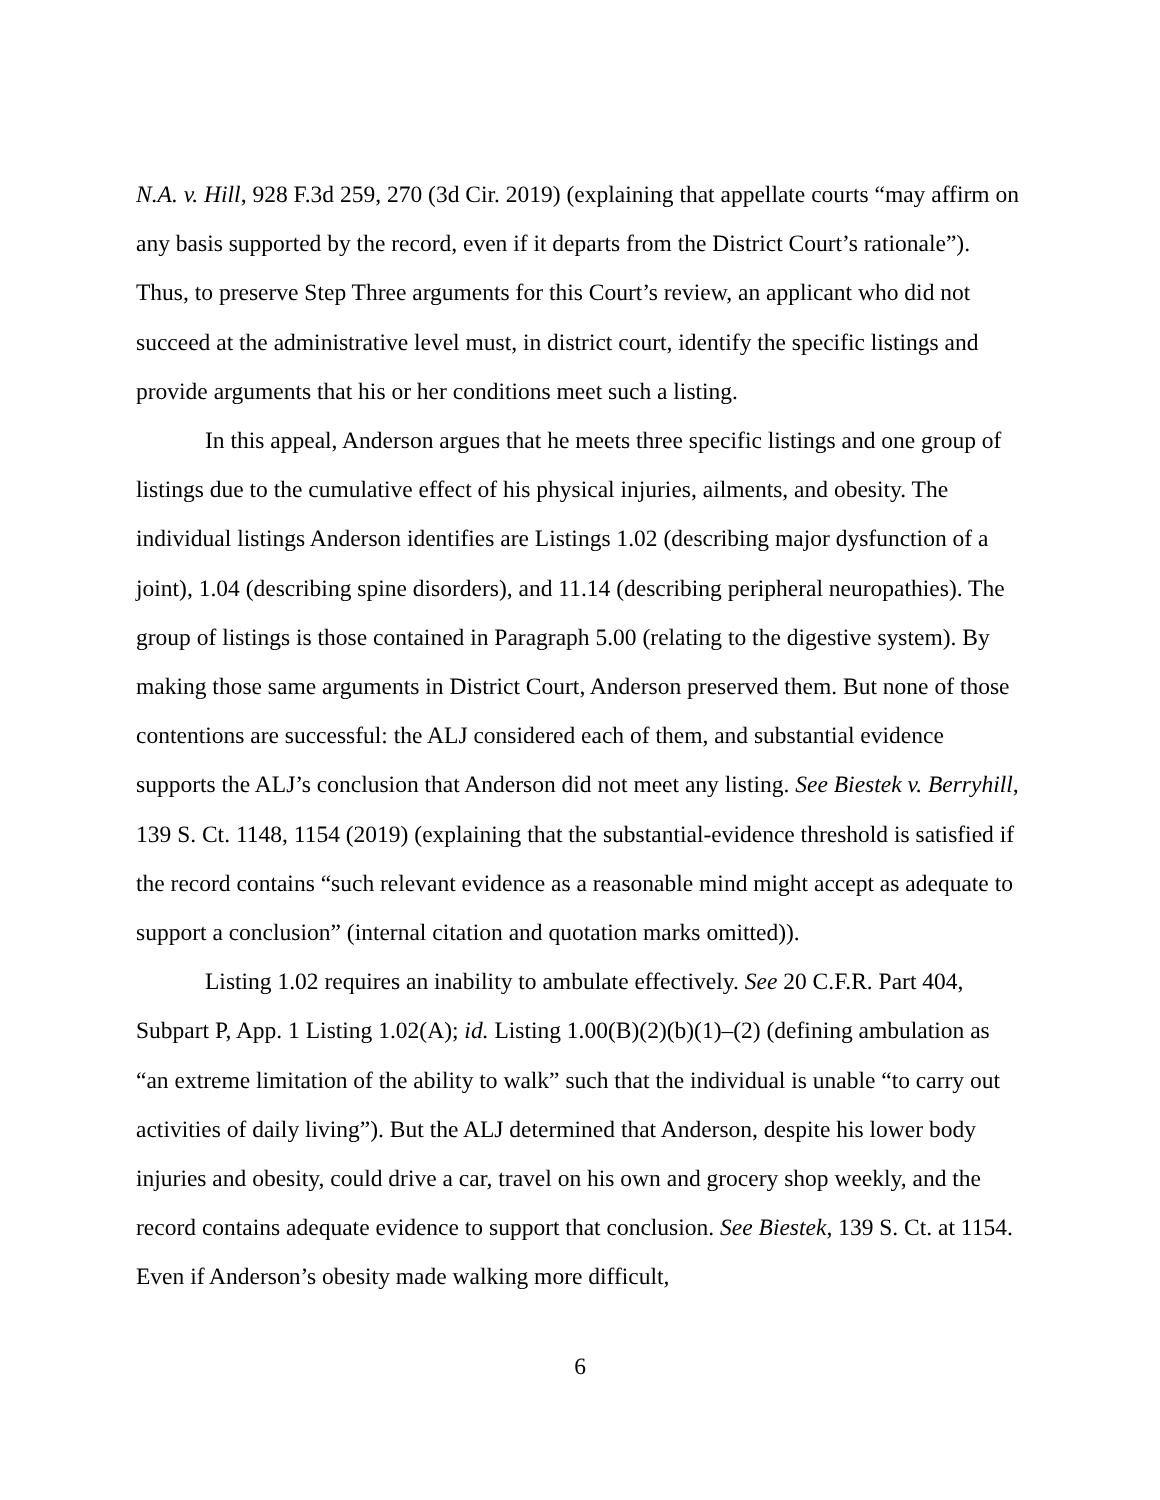N.A. v. Hill, 928 F.3d 259, 270 (3d Cir. 2019) (explaining that appellate courts “may affirm on any basis supported by the record, even if it departs from the District Court’s rationale”). Thus, to preserve Step Three arguments for this Court’s review, an applicant who did not succeed at the administrative level must, in district court, identify the specific listings and provide arguments that his or her conditions meet such a listing.
In this appeal, Anderson argues that he meets three specific listings and one group of listings due to the cumulative effect of his physical injuries, ailments, and obesity. The individual listings Anderson identifies are Listings 1.02 (describing major dysfunction of a joint), 1.04 (describing spine disorders), and 11.14 (describing peripheral neuropathies). The group of listings is those contained in Paragraph 5.00 (relating to the digestive system). By making those same arguments in District Court, Anderson preserved them. But none of those contentions are successful: the ALJ considered each of them, and substantial evidence supports the ALJ’s conclusion that Anderson did not meet any listing. See Biestek v. Berryhill, 139 S. Ct. 1148, 1154 (2019) (explaining that the substantial-evidence threshold is satisfied if the record contains “such relevant evidence as a reasonable mind might accept as adequate to support a conclusion” (internal citation and quotation marks omitted)).
Listing 1.02 requires an inability to ambulate effectively. See 20 C.F.R. Part 404, Subpart P, App. 1 Listing 1.02(A); id. Listing 1.00(B)(2)(b)(1)–(2) (defining ambulation as “an extreme limitation of the ability to walk” such that the individual is unable “to carry out activities of daily living”). But the ALJ determined that Anderson, despite his lower body injuries and obesity, could drive a car, travel on his own and grocery shop weekly, and the record contains adequate evidence to support that conclusion. See Biestek, 139 S. Ct. at 1154. Even if Anderson’s obesity made walking more difficult,
6